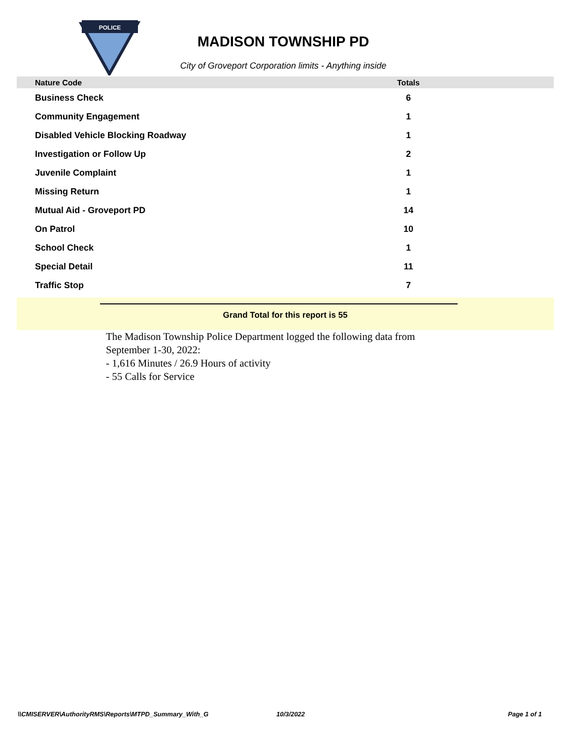POLICE
MADISON TOWNSHIP PD
City of Groveport Corporation limits - Anything inside
| Nature Code | Totals |
| --- | --- |
| Business Check | 6 |
| Community Engagement | 1 |
| Disabled Vehicle Blocking Roadway | 1 |
| Investigation or Follow Up | 2 |
| Juvenile Complaint | 1 |
| Missing Return | 1 |
| Mutual Aid - Groveport PD | 14 |
| On Patrol | 10 |
| School Check | 1 |
| Special Detail | 11 |
| Traffic Stop | 7 |
Grand Total for this report is 55
The Madison Township Police Department logged the following data from
September 1-30, 2022:
- 1,616 Minutes / 26.9 Hours of activity
- 55 Calls for Service
\\CMISERVER\AuthorityRMS\Reports\MTPD_Summary_With_G 10/3/2022 Page 1 of 1